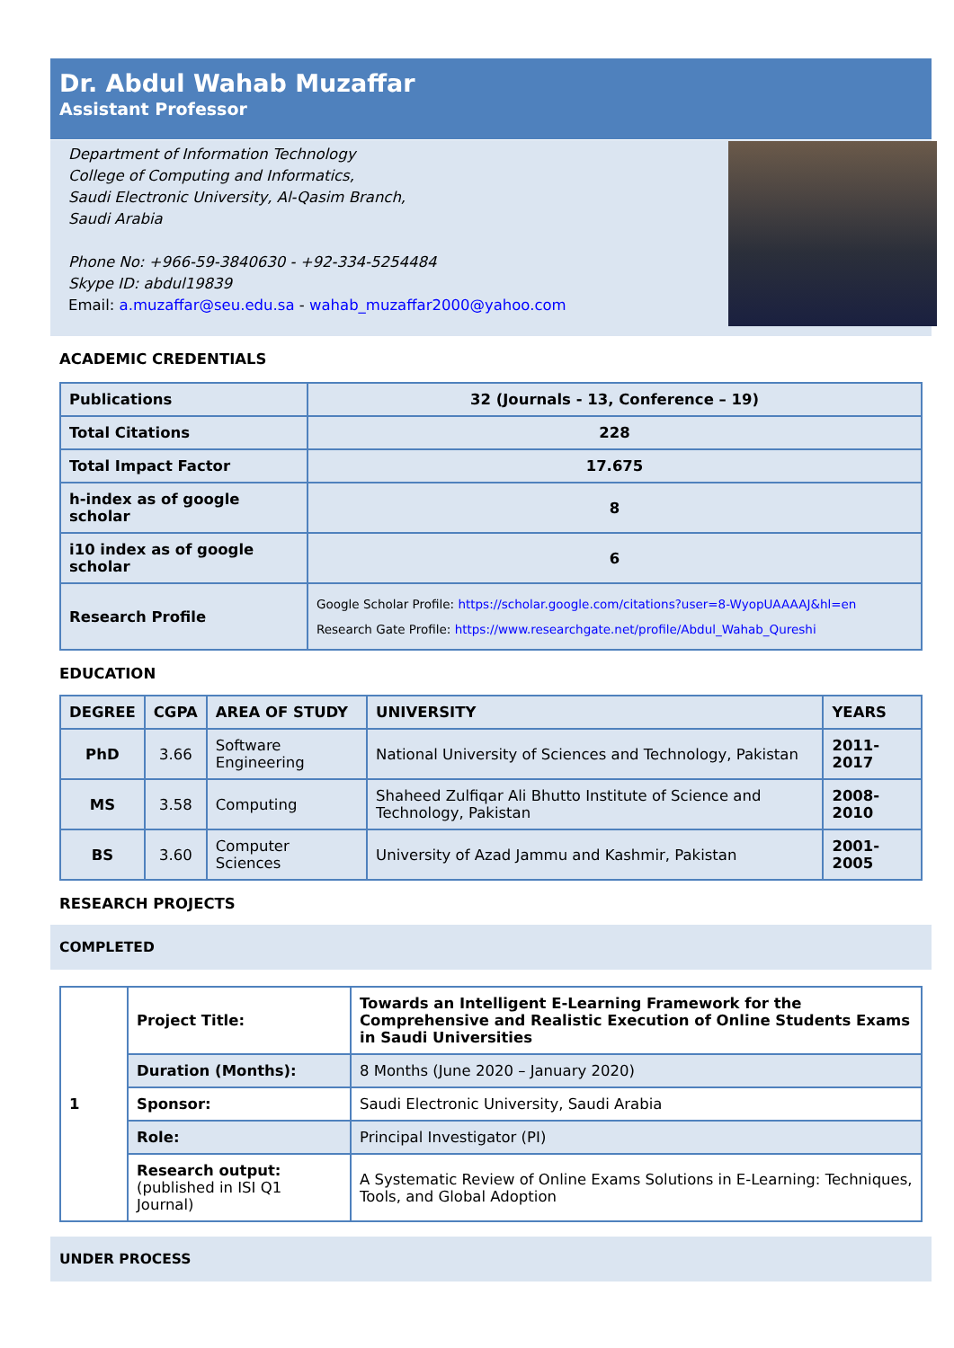Dr. Abdul Wahab Muzaffar
Assistant Professor
Department of Information Technology
College of Computing and Informatics,
Saudi Electronic University, Al-Qasim Branch,
Saudi Arabia
Phone No: +966-59-3840630 - +92-334-5254484
Skype ID: abdul19839
Email: a.muzaffar@seu.edu.sa - wahab_muzaffar2000@yahoo.com
ACADEMIC CREDENTIALS
| Publications | 32 (Journals - 13, Conference – 19) |
| Total Citations | 228 |
| Total Impact Factor | 17.675 |
| h-index as of google scholar | 8 |
| i10 index as of google scholar | 6 |
| Research Profile | Google Scholar Profile: https://scholar.google.com/citations?user=8-WyopUAAAAJ&hl=en Research Gate Profile: https://www.researchgate.net/profile/Abdul_Wahab_Qureshi |
EDUCATION
| DEGREE | CGPA | AREA OF STUDY | UNIVERSITY | YEARS |
| --- | --- | --- | --- | --- |
| PhD | 3.66 | Software Engineering | National University of Sciences and Technology, Pakistan | 2011-2017 |
| MS | 3.58 | Computing | Shaheed Zulfiqar Ali Bhutto Institute of Science and Technology, Pakistan | 2008-2010 |
| BS | 3.60 | Computer Sciences | University of Azad Jammu and Kashmir, Pakistan | 2001-2005 |
RESEARCH PROJECTS
COMPLETED
| 1 | Project Title: | Towards an Intelligent E-Learning Framework for the Comprehensive and Realistic Execution of Online Students Exams in Saudi Universities |
| | Duration (Months): | 8 Months (June 2020 – January 2020) |
| | Sponsor: | Saudi Electronic University, Saudi Arabia |
| | Role: | Principal Investigator (PI) |
| | Research output: (published in ISI Q1 Journal) | A Systematic Review of Online Exams Solutions in E-Learning: Techniques, Tools, and Global Adoption |
UNDER PROCESS